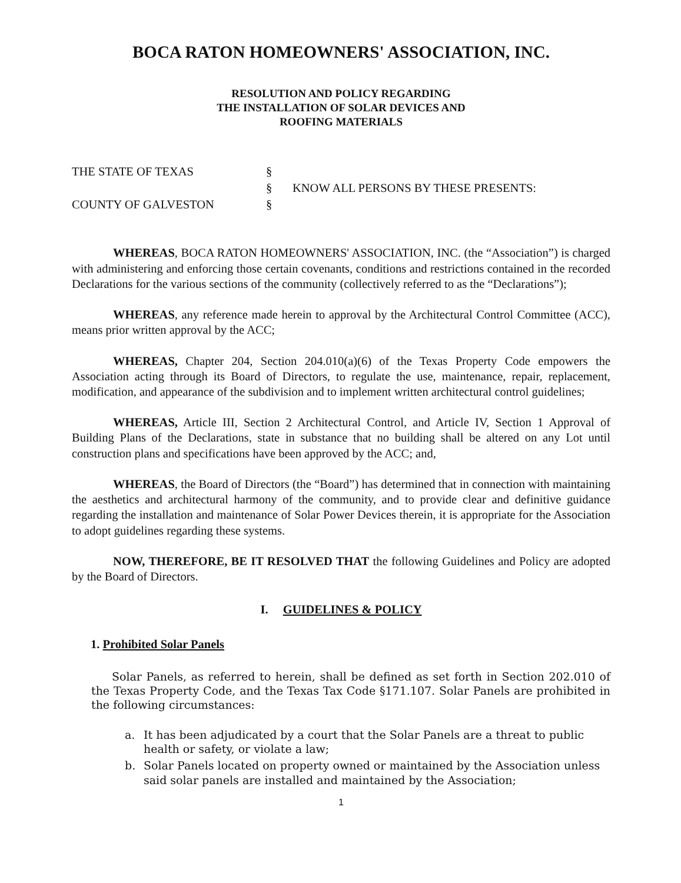BOCA RATON HOMEOWNERS' ASSOCIATION, INC.
RESOLUTION AND POLICY REGARDING
THE INSTALLATION OF SOLAR DEVICES AND
ROOFING MATERIALS
THE STATE OF TEXAS
COUNTY OF GALVESTON
§
§
§
KNOW ALL PERSONS BY THESE PRESENTS:
WHEREAS, BOCA RATON HOMEOWNERS' ASSOCIATION, INC. (the “Association”) is charged with administering and enforcing those certain covenants, conditions and restrictions contained in the recorded Declarations for the various sections of the community (collectively referred to as the “Declarations”);
WHEREAS, any reference made herein to approval by the Architectural Control Committee (ACC), means prior written approval by the ACC;
WHEREAS, Chapter 204, Section 204.010(a)(6) of the Texas Property Code empowers the Association acting through its Board of Directors, to regulate the use, maintenance, repair, replacement, modification, and appearance of the subdivision and to implement written architectural control guidelines;
WHEREAS, Article III, Section 2 Architectural Control, and Article IV, Section 1 Approval of Building Plans of the Declarations, state in substance that no building shall be altered on any Lot until construction plans and specifications have been approved by the ACC; and,
WHEREAS, the Board of Directors (the “Board”) has determined that in connection with maintaining the aesthetics and architectural harmony of the community, and to provide clear and definitive guidance regarding the installation and maintenance of Solar Power Devices therein, it is appropriate for the Association to adopt guidelines regarding these systems.
NOW, THEREFORE, BE IT RESOLVED THAT the following Guidelines and Policy are adopted by the Board of Directors.
I. GUIDELINES & POLICY
1. Prohibited Solar Panels
Solar Panels, as referred to herein, shall be defined as set forth in Section 202.010 of the Texas Property Code, and the Texas Tax Code §171.107. Solar Panels are prohibited in the following circumstances:
a. It has been adjudicated by a court that the Solar Panels are a threat to public health or safety, or violate a law;
b. Solar Panels located on property owned or maintained by the Association unless said solar panels are installed and maintained by the Association;
1